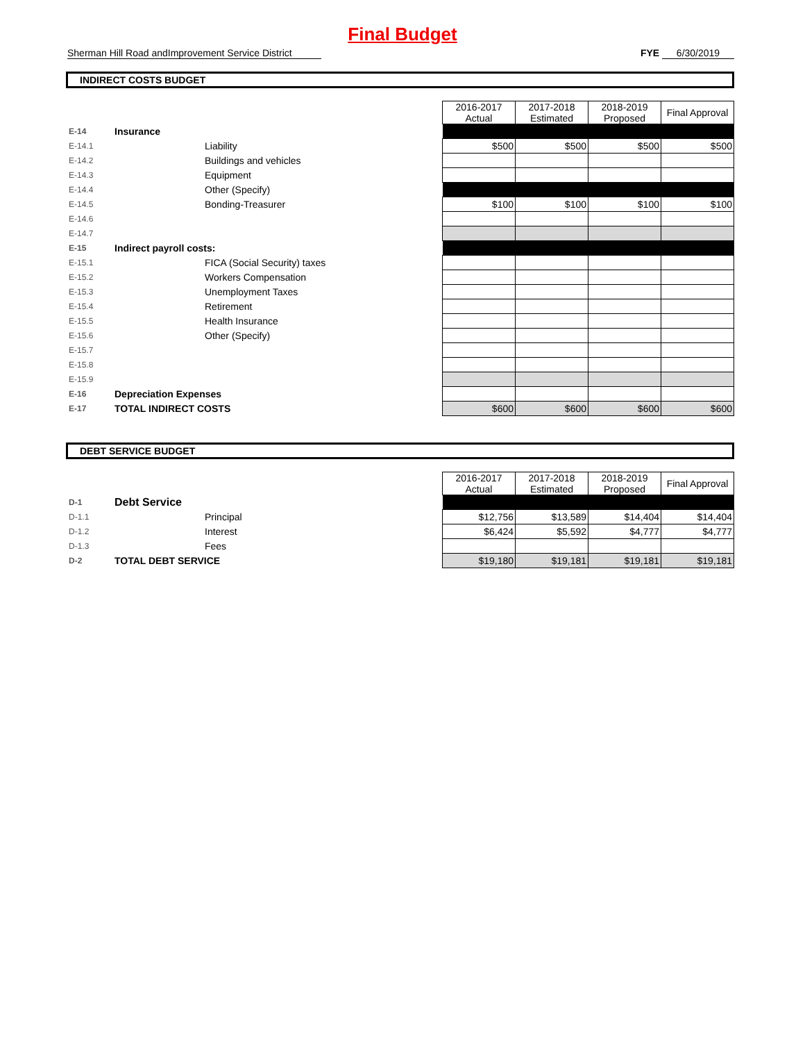Final Budget
Sherman Hill Road andImprovement Service District
FYE 6/30/2019
INDIRECT COSTS BUDGET
| | | | 2016-2017 Actual | 2017-2018 Estimated | 2018-2019 Proposed | Final Approval |
| E-14 | Insurance | | | | | |
| E-14.1 | | Liability | $500 | $500 | $500 | $500 |
| E-14.2 | | Buildings and vehicles | | | | |
| E-14.3 | | Equipment | | | | |
| E-14.4 | | Other (Specify) | | | | |
| E-14.5 | | Bonding-Treasurer | $100 | $100 | $100 | $100 |
| E-14.6 | | | | | | |
| E-14.7 | | | | | | |
| E-15 | Indirect payroll costs: | | | | | |
| E-15.1 | | FICA (Social Security) taxes | | | | |
| E-15.2 | | Workers Compensation | | | | |
| E-15.3 | | Unemployment Taxes | | | | |
| E-15.4 | | Retirement | | | | |
| E-15.5 | | Health Insurance | | | | |
| E-15.6 | | Other (Specify) | | | | |
| E-15.7 | | | | | | |
| E-15.8 | | | | | | |
| E-15.9 | | | | | | |
| E-16 | Depreciation Expenses | | | | | |
| E-17 | TOTAL INDIRECT COSTS | | $600 | $600 | $600 | $600 |
DEBT SERVICE BUDGET
| | | | 2016-2017 Actual | 2017-2018 Estimated | 2018-2019 Proposed | Final Approval |
| D-1 | Debt Service | | | | | |
| D-1.1 | | Principal | $12,756 | $13,589 | $14,404 | $14,404 |
| D-1.2 | | Interest | $6,424 | $5,592 | $4,777 | $4,777 |
| D-1.3 | | Fees | | | | |
| D-2 | TOTAL DEBT SERVICE | | $19,180 | $19,181 | $19,181 | $19,181 |